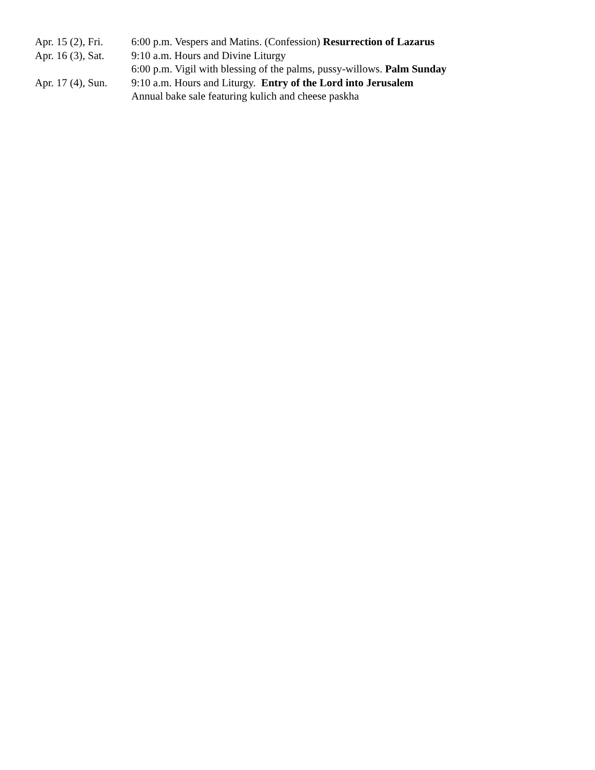Apr. 15 (2), Fri.
6:00 p.m. Vespers and Matins. (Confession) Resurrection of Lazarus
Apr. 16 (3), Sat.
9:10 a.m. Hours and Divine Liturgy
6:00 p.m. Vigil with blessing of the palms, pussy-willows. Palm Sunday
Apr. 17 (4), Sun.
9:10 a.m. Hours and Liturgy. Entry of the Lord into Jerusalem
Annual bake sale featuring kulich and cheese paskha